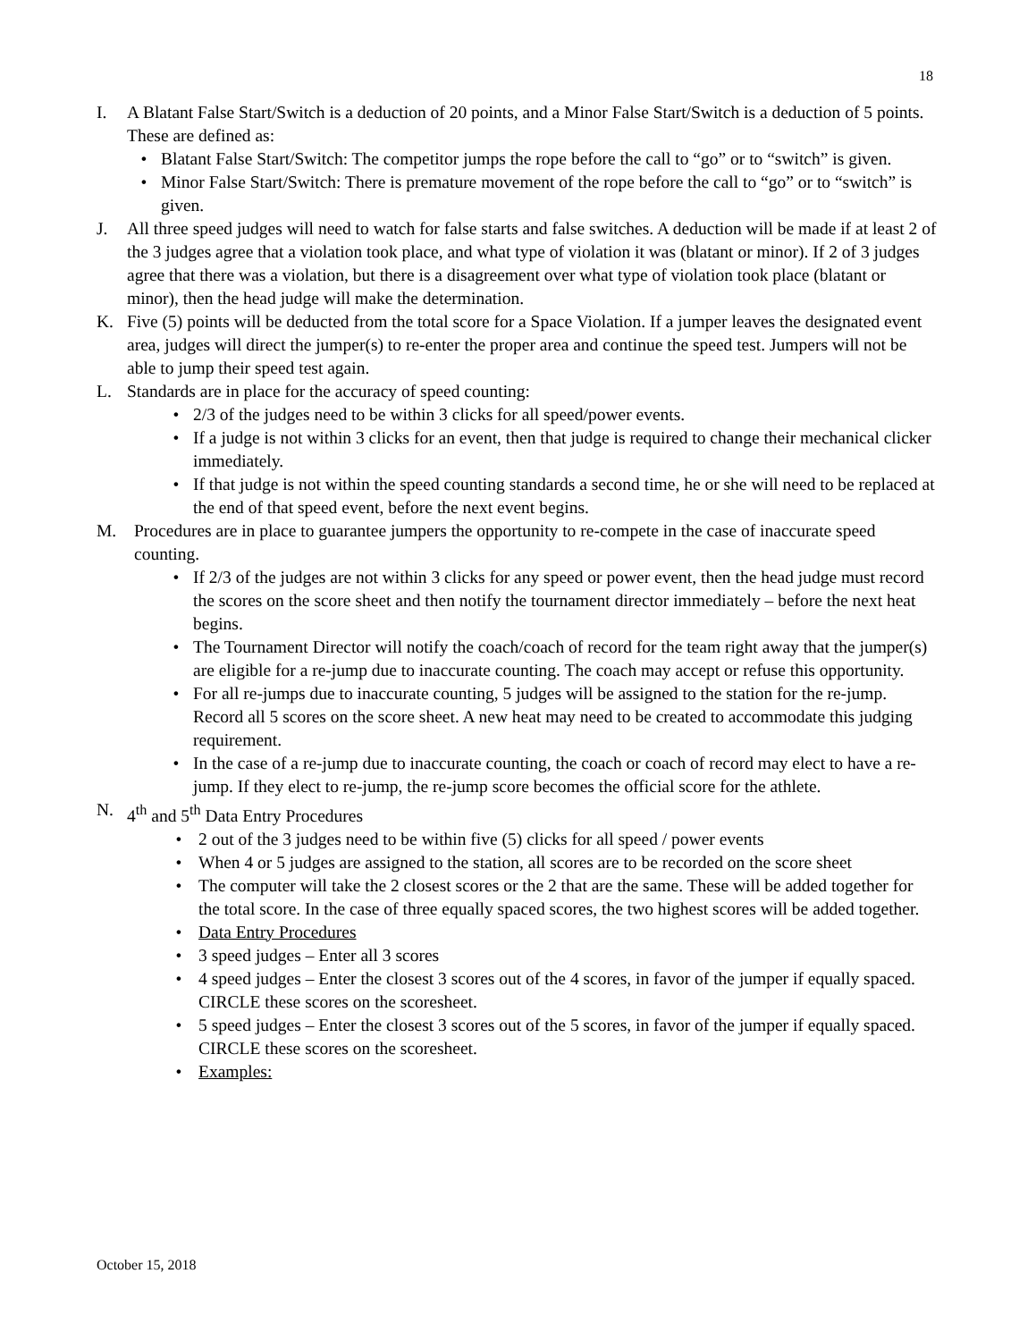18
I. A Blatant False Start/Switch is a deduction of 20 points, and a Minor False Start/Switch is a deduction of 5 points. These are defined as:
• Blatant False Start/Switch: The competitor jumps the rope before the call to “go” or to “switch” is given.
• Minor False Start/Switch: There is premature movement of the rope before the call to “go” or to “switch” is given.
J. All three speed judges will need to watch for false starts and false switches. A deduction will be made if at least 2 of the 3 judges agree that a violation took place, and what type of violation it was (blatant or minor). If 2 of 3 judges agree that there was a violation, but there is a disagreement over what type of violation took place (blatant or minor), then the head judge will make the determination.
K. Five (5) points will be deducted from the total score for a Space Violation. If a jumper leaves the designated event area, judges will direct the jumper(s) to re-enter the proper area and continue the speed test. Jumpers will not be able to jump their speed test again.
L. Standards are in place for the accuracy of speed counting:
• 2/3 of the judges need to be within 3 clicks for all speed/power events.
• If a judge is not within 3 clicks for an event, then that judge is required to change their mechanical clicker immediately.
• If that judge is not within the speed counting standards a second time, he or she will need to be replaced at the end of that speed event, before the next event begins.
M. Procedures are in place to guarantee jumpers the opportunity to re-compete in the case of inaccurate speed counting.
• If 2/3 of the judges are not within 3 clicks for any speed or power event, then the head judge must record the scores on the score sheet and then notify the tournament director immediately – before the next heat begins.
• The Tournament Director will notify the coach/coach of record for the team right away that the jumper(s) are eligible for a re-jump due to inaccurate counting. The coach may accept or refuse this opportunity.
• For all re-jumps due to inaccurate counting, 5 judges will be assigned to the station for the re-jump. Record all 5 scores on the score sheet. A new heat may need to be created to accommodate this judging requirement.
• In the case of a re-jump due to inaccurate counting, the coach or coach of record may elect to have a re-jump. If they elect to re-jump, the re-jump score becomes the official score for the athlete.
N. 4<sup>th</sup> and 5<sup>th</sup> Data Entry Procedures
• 2 out of the 3 judges need to be within five (5) clicks for all speed / power events
• When 4 or 5 judges are assigned to the station, all scores are to be recorded on the score sheet
• The computer will take the 2 closest scores or the 2 that are the same. These will be added together for the total score. In the case of three equally spaced scores, the two highest scores will be added together.
• Data Entry Procedures
• 3 speed judges – Enter all 3 scores
• 4 speed judges – Enter the closest 3 scores out of the 4 scores, in favor of the jumper if equally spaced. CIRCLE these scores on the scoresheet.
• 5 speed judges – Enter the closest 3 scores out of the 5 scores, in favor of the jumper if equally spaced. CIRCLE these scores on the scoresheet.
• Examples:
October 15, 2018